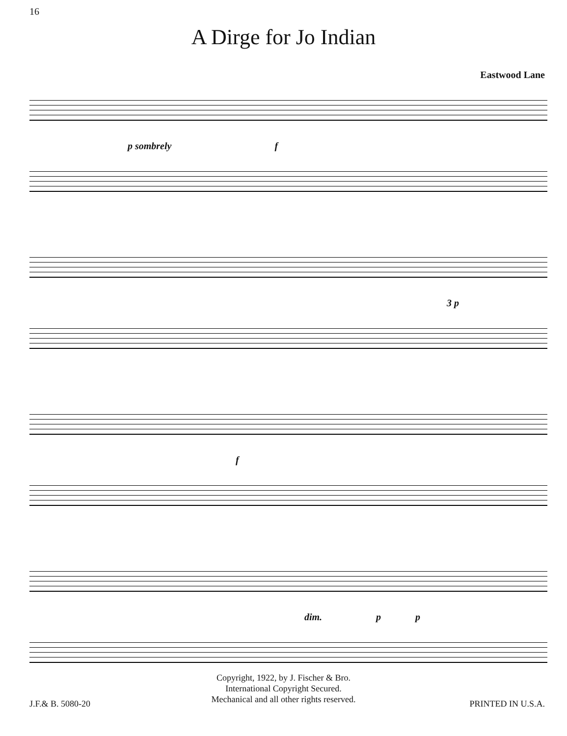16
A Dirge for Jo Indian
Eastwood Lane
p sombrely f
3 p
f
dim. p p
Copyright, 1922, by J. Fischer & Bro.
International Copyright Secured.
Mechanical and all other rights reserved.
J.F.& B. 5080-20 PRINTED IN U.S.A.